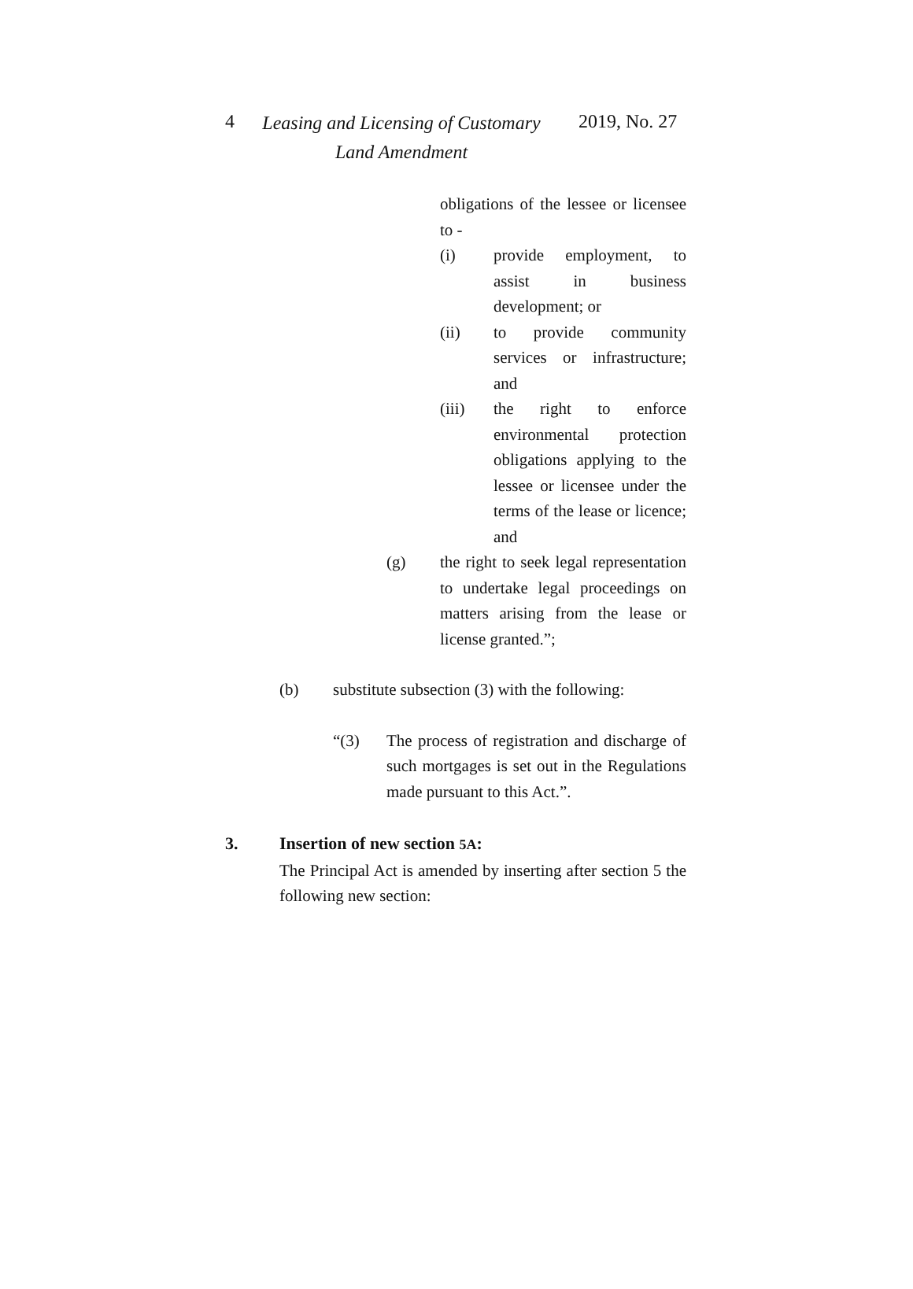4 Leasing and Licensing of Customary
Land Amendment
2019, No. 27
obligations of the lessee or licensee to -
(i) provide employment, to assist in business development; or
(ii) to provide community services or infrastructure; and
(iii) the right to enforce environmental protection obligations applying to the lessee or licensee under the terms of the lease or licence; and
(g) the right to seek legal representation to undertake legal proceedings on matters arising from the lease or license granted.”;
(b) substitute subsection (3) with the following:
“(3) The process of registration and discharge of such mortgages is set out in the Regulations made pursuant to this Act.”.
3. Insertion of new section 5A:
The Principal Act is amended by inserting after section 5 the following new section: